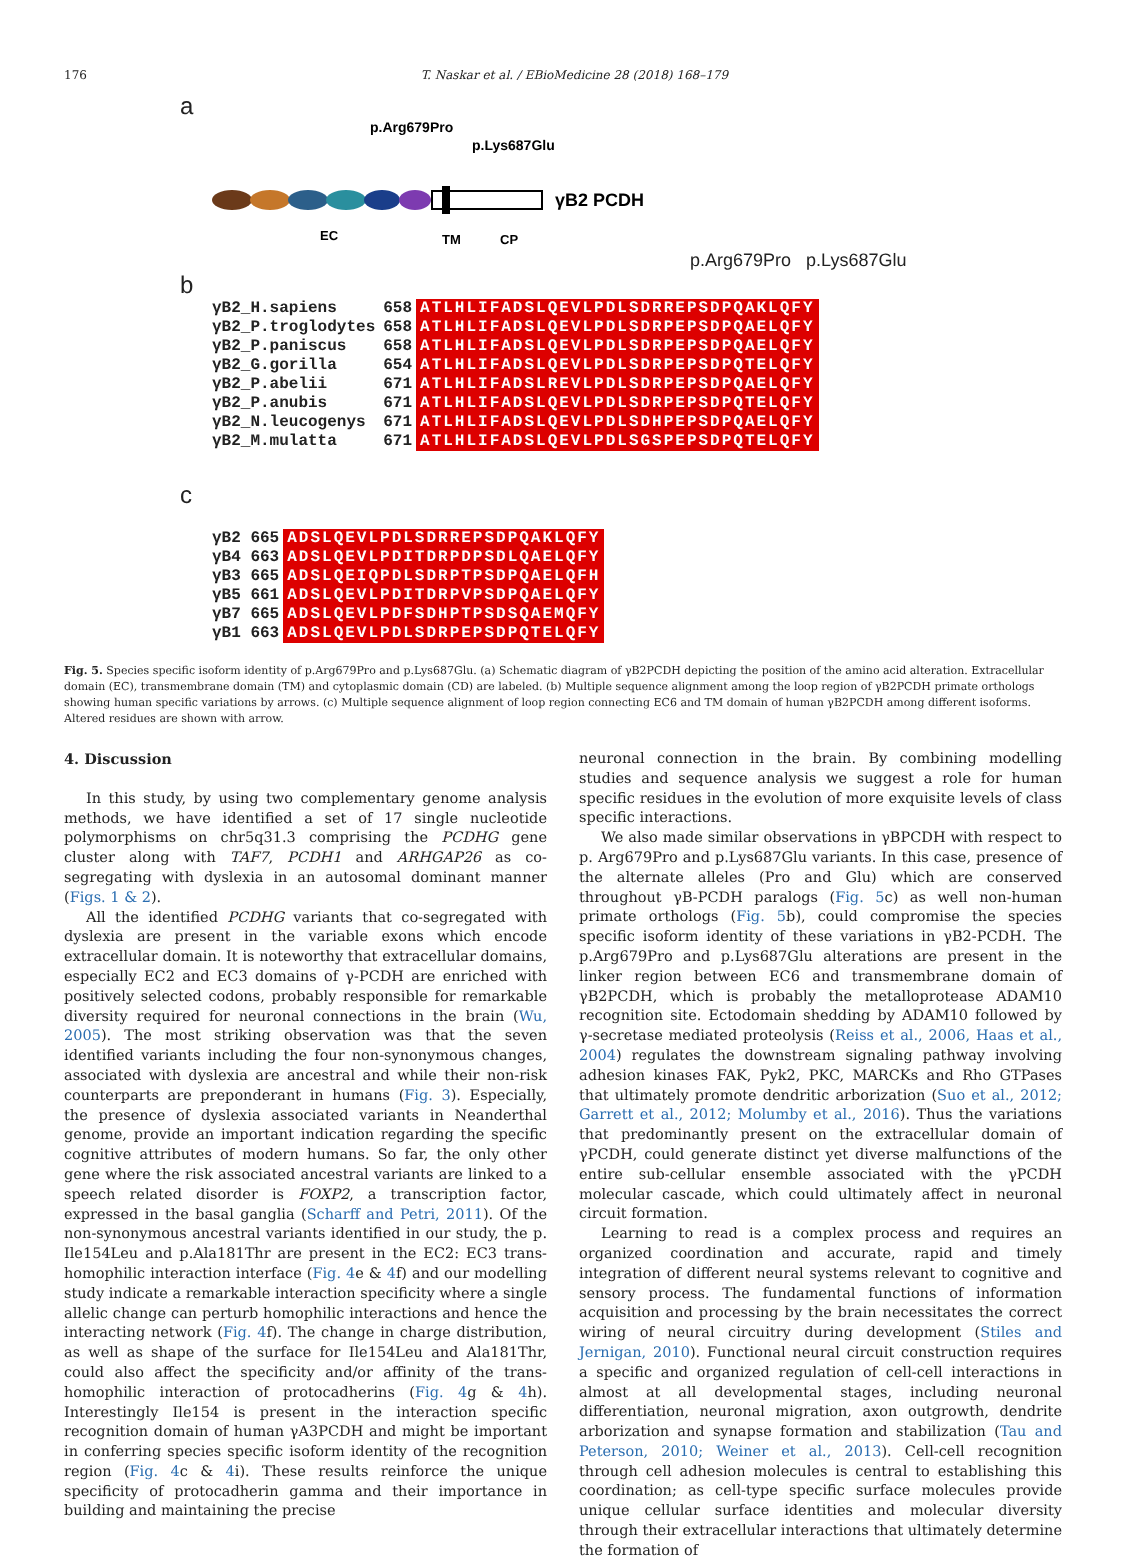176 T. Naskar et al. / EBioMedicine 28 (2018) 168–179
a
p.Arg679Pro
p.Lys687Glu
γB2 PCDH
EC
TM
CP
p.Arg679Pro p.Lys687Glu
b
| γB2_H.sapiens | 658 | ATLHLIFADSLQEVLPDLSDRREPSDPQAKLQFY |
| γB2_P.troglodytes | 658 | ATLHLIFADSLQEVLPDLSDRPEPSDPQAELQFY |
| γB2_P.paniscus | 658 | ATLHLIFADSLQEVLPDLSDRPEPSDPQAELQFY |
| γB2_G.gorilla | 654 | ATLHLIFADSLQEVLPDLSDRPEPSDPQTELQFY |
| γB2_P.abelii | 671 | ATLHLIFADSLREVLPDLSDRPEPSDPQAELQFY |
| γB2_P.anubis | 671 | ATLHLIFADSLQEVLPDLSDRPEPSDPQTELQFY |
| γB2_N.leucogenys | 671 | ATLHLIFADSLQEVLPDLSDHPEPSDPQAELQFY |
| γB2_M.mulatta | 671 | ATLHLIFADSLQEVLPDLSGSPEPSDPQTELQFY |
c
| γB2 665 | ADSLQEVLPDLSDRREPSDPQAKLQFY |
| γB4 663 | ADSLQEVLPDITDRPDPSDLQAELQFY |
| γB3 665 | ADSLQEIQPDLSDRPTPSDPQAELQFH |
| γB5 661 | ADSLQEVLPDITDRPVPSDPQAELQFY |
| γB7 665 | ADSLQEVLPDFSDHPTPSDSQAEMQFY |
| γB1 663 | ADSLQEVLPDLSDRPEPSDPQTELQFY |
Fig. 5. Species specific isoform identity of p.Arg679Pro and p.Lys687Glu. (a) Schematic diagram of γB2PCDH depicting the position of the amino acid alteration. Extracellular domain (EC), transmembrane domain (TM) and cytoplasmic domain (CD) are labeled. (b) Multiple sequence alignment among the loop region of γB2PCDH primate orthologs showing human specific variations by arrows. (c) Multiple sequence alignment of loop region connecting EC6 and TM domain of human γB2PCDH among different isoforms. Altered residues are shown with arrow.
4. Discussion
In this study, by using two complementary genome analysis methods, we have identified a set of 17 single nucleotide polymorphisms on chr5q31.3 comprising the PCDHG gene cluster along with TAF7, PCDH1 and ARHGAP26 as co-segregating with dyslexia in an autosomal dominant manner (Figs. 1 & 2).
All the identified PCDHG variants that co-segregated with dyslexia are present in the variable exons which encode extracellular domain. It is noteworthy that extracellular domains, especially EC2 and EC3 domains of γ-PCDH are enriched with positively selected codons, probably responsible for remarkable diversity required for neuronal connections in the brain (Wu, 2005). The most striking observation was that the seven identified variants including the four non-synonymous changes, associated with dyslexia are ancestral and while their non-risk counterparts are preponderant in humans (Fig. 3). Especially, the presence of dyslexia associated variants in Neanderthal genome, provide an important indication regarding the specific cognitive attributes of modern humans. So far, the only other gene where the risk associated ancestral variants are linked to a speech related disorder is FOXP2, a transcription factor, expressed in the basal ganglia (Scharff and Petri, 2011). Of the non-synonymous ancestral variants identified in our study, the p. Ile154Leu and p.Ala181Thr are present in the EC2: EC3 trans-homophilic interaction interface (Fig. 4e & 4f) and our modelling study indicate a remarkable interaction specificity where a single allelic change can perturb homophilic interactions and hence the interacting network (Fig. 4f). The change in charge distribution, as well as shape of the surface for Ile154Leu and Ala181Thr, could also affect the specificity and/or affinity of the trans-homophilic interaction of protocadherins (Fig. 4g & 4h). Interestingly Ile154 is present in the interaction specific recognition domain of human γA3PCDH and might be important in conferring species specific isoform identity of the recognition region (Fig. 4c & 4i). These results reinforce the unique specificity of protocadherin gamma and their importance in building and maintaining the precise
neuronal connection in the brain. By combining modelling studies and sequence analysis we suggest a role for human specific residues in the evolution of more exquisite levels of class specific interactions.
We also made similar observations in γBPCDH with respect to p. Arg679Pro and p.Lys687Glu variants. In this case, presence of the alternate alleles (Pro and Glu) which are conserved throughout γB-PCDH paralogs (Fig. 5c) as well non-human primate orthologs (Fig. 5b), could compromise the species specific isoform identity of these variations in γB2-PCDH. The p.Arg679Pro and p.Lys687Glu alterations are present in the linker region between EC6 and transmembrane domain of γB2PCDH, which is probably the metalloprotease ADAM10 recognition site. Ectodomain shedding by ADAM10 followed by γ-secretase mediated proteolysis (Reiss et al., 2006, Haas et al., 2004) regulates the downstream signaling pathway involving adhesion kinases FAK, Pyk2, PKC, MARCKs and Rho GTPases that ultimately promote dendritic arborization (Suo et al., 2012; Garrett et al., 2012; Molumby et al., 2016). Thus the variations that predominantly present on the extracellular domain of γPCDH, could generate distinct yet diverse malfunctions of the entire sub-cellular ensemble associated with the γPCDH molecular cascade, which could ultimately affect in neuronal circuit formation.
Learning to read is a complex process and requires an organized coordination and accurate, rapid and timely integration of different neural systems relevant to cognitive and sensory process. The fundamental functions of information acquisition and processing by the brain necessitates the correct wiring of neural circuitry during development (Stiles and Jernigan, 2010). Functional neural circuit construction requires a specific and organized regulation of cell-cell interactions in almost at all developmental stages, including neuronal differentiation, neuronal migration, axon outgrowth, dendrite arborization and synapse formation and stabilization (Tau and Peterson, 2010; Weiner et al., 2013). Cell-cell recognition through cell adhesion molecules is central to establishing this coordination; as cell-type specific surface molecules provide unique cellular surface identities and molecular diversity through their extracellular interactions that ultimately determine the formation of